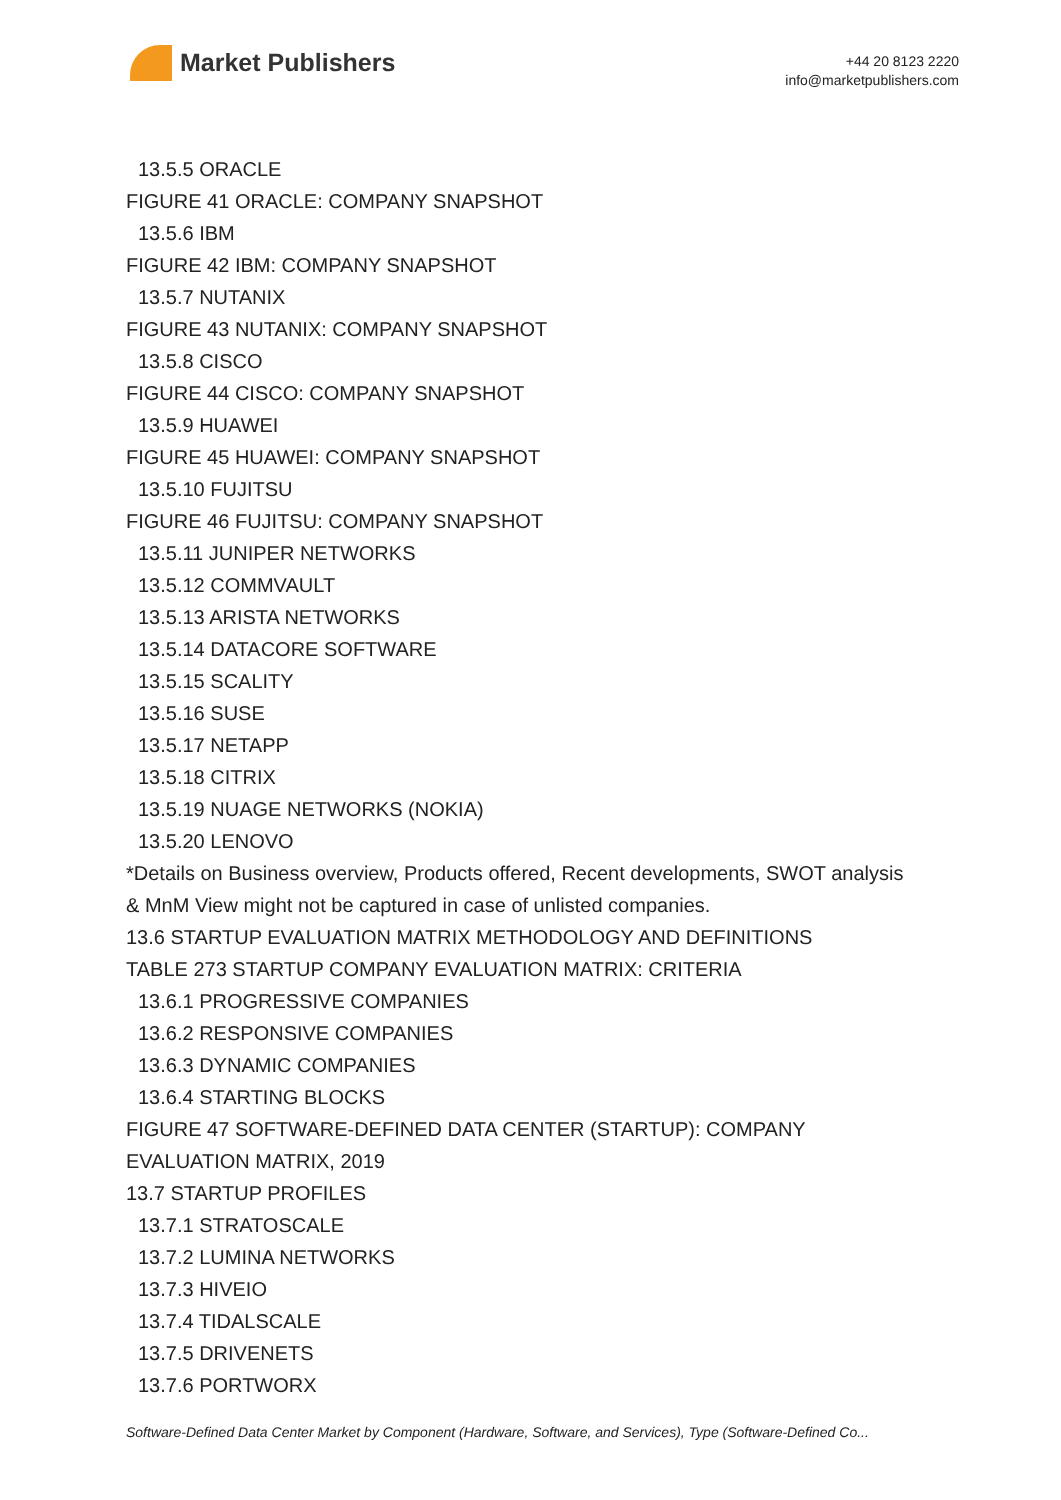Market Publishers
+44 20 8123 2220
info@marketpublishers.com
13.5.5 ORACLE
FIGURE 41 ORACLE: COMPANY SNAPSHOT
13.5.6 IBM
FIGURE 42 IBM: COMPANY SNAPSHOT
13.5.7 NUTANIX
FIGURE 43 NUTANIX: COMPANY SNAPSHOT
13.5.8 CISCO
FIGURE 44 CISCO: COMPANY SNAPSHOT
13.5.9 HUAWEI
FIGURE 45 HUAWEI: COMPANY SNAPSHOT
13.5.10 FUJITSU
FIGURE 46 FUJITSU: COMPANY SNAPSHOT
13.5.11 JUNIPER NETWORKS
13.5.12 COMMVAULT
13.5.13 ARISTA NETWORKS
13.5.14 DATACORE SOFTWARE
13.5.15 SCALITY
13.5.16 SUSE
13.5.17 NETAPP
13.5.18 CITRIX
13.5.19 NUAGE NETWORKS (NOKIA)
13.5.20 LENOVO
*Details on Business overview, Products offered, Recent developments, SWOT analysis
& MnM View might not be captured in case of unlisted companies.
13.6 STARTUP EVALUATION MATRIX METHODOLOGY AND DEFINITIONS
TABLE 273 STARTUP COMPANY EVALUATION MATRIX: CRITERIA
13.6.1 PROGRESSIVE COMPANIES
13.6.2 RESPONSIVE COMPANIES
13.6.3 DYNAMIC COMPANIES
13.6.4 STARTING BLOCKS
FIGURE 47 SOFTWARE-DEFINED DATA CENTER (STARTUP): COMPANY
EVALUATION MATRIX, 2019
13.7 STARTUP PROFILES
13.7.1 STRATOSCALE
13.7.2 LUMINA NETWORKS
13.7.3 HIVEIO
13.7.4 TIDALSCALE
13.7.5 DRIVENETS
13.7.6 PORTWORX
Software-Defined Data Center Market by Component (Hardware, Software, and Services), Type (Software-Defined Co...